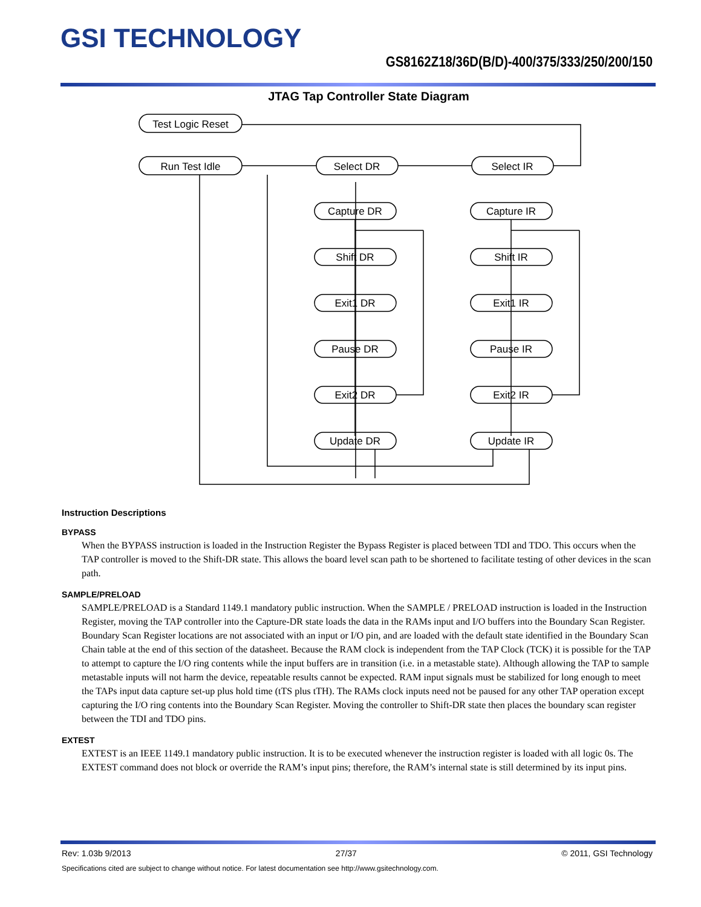GSI TECHNOLOGY
GS8162Z18/36D(B/D)-400/375/333/250/200/150
JTAG Tap Controller State Diagram
Test Logic Reset
Run Test Idle
Select DR
Select IR
Capture DR
Capture IR
Shift DR
Shift IR
Exit1 DR
Exit1 IR
Pause DR
Pause IR
Exit2 DR
Exit2 IR
Update DR
Update IR
Instruction Descriptions
BYPASS
When the BYPASS instruction is loaded in the Instruction Register the Bypass Register is placed between TDI and TDO. This occurs when the TAP controller is moved to the Shift-DR state. This allows the board level scan path to be shortened to facilitate testing of other devices in the scan path.
SAMPLE/PRELOAD
SAMPLE/PRELOAD is a Standard 1149.1 mandatory public instruction. When the SAMPLE / PRELOAD instruction is loaded in the Instruction Register, moving the TAP controller into the Capture-DR state loads the data in the RAMs input and I/O buffers into the Boundary Scan Register. Boundary Scan Register locations are not associated with an input or I/O pin, and are loaded with the default state identified in the Boundary Scan Chain table at the end of this section of the datasheet. Because the RAM clock is independent from the TAP Clock (TCK) it is possible for the TAP to attempt to capture the I/O ring contents while the input buffers are in transition (i.e. in a metastable state). Although allowing the TAP to sample metastable inputs will not harm the device, repeatable results cannot be expected. RAM input signals must be stabilized for long enough to meet the TAPs input data capture set-up plus hold time (tTS plus tTH). The RAMs clock inputs need not be paused for any other TAP operation except capturing the I/O ring contents into the Boundary Scan Register. Moving the controller to Shift-DR state then places the boundary scan register between the TDI and TDO pins.
EXTEST
EXTEST is an IEEE 1149.1 mandatory public instruction. It is to be executed whenever the instruction register is loaded with all logic 0s. The EXTEST command does not block or override the RAM’s input pins; therefore, the RAM’s internal state is still determined by its input pins.
Rev: 1.03b 9/2013 27/37 © 2011, GSI Technology
Specifications cited are subject to change without notice. For latest documentation see http://www.gsitechnology.com.